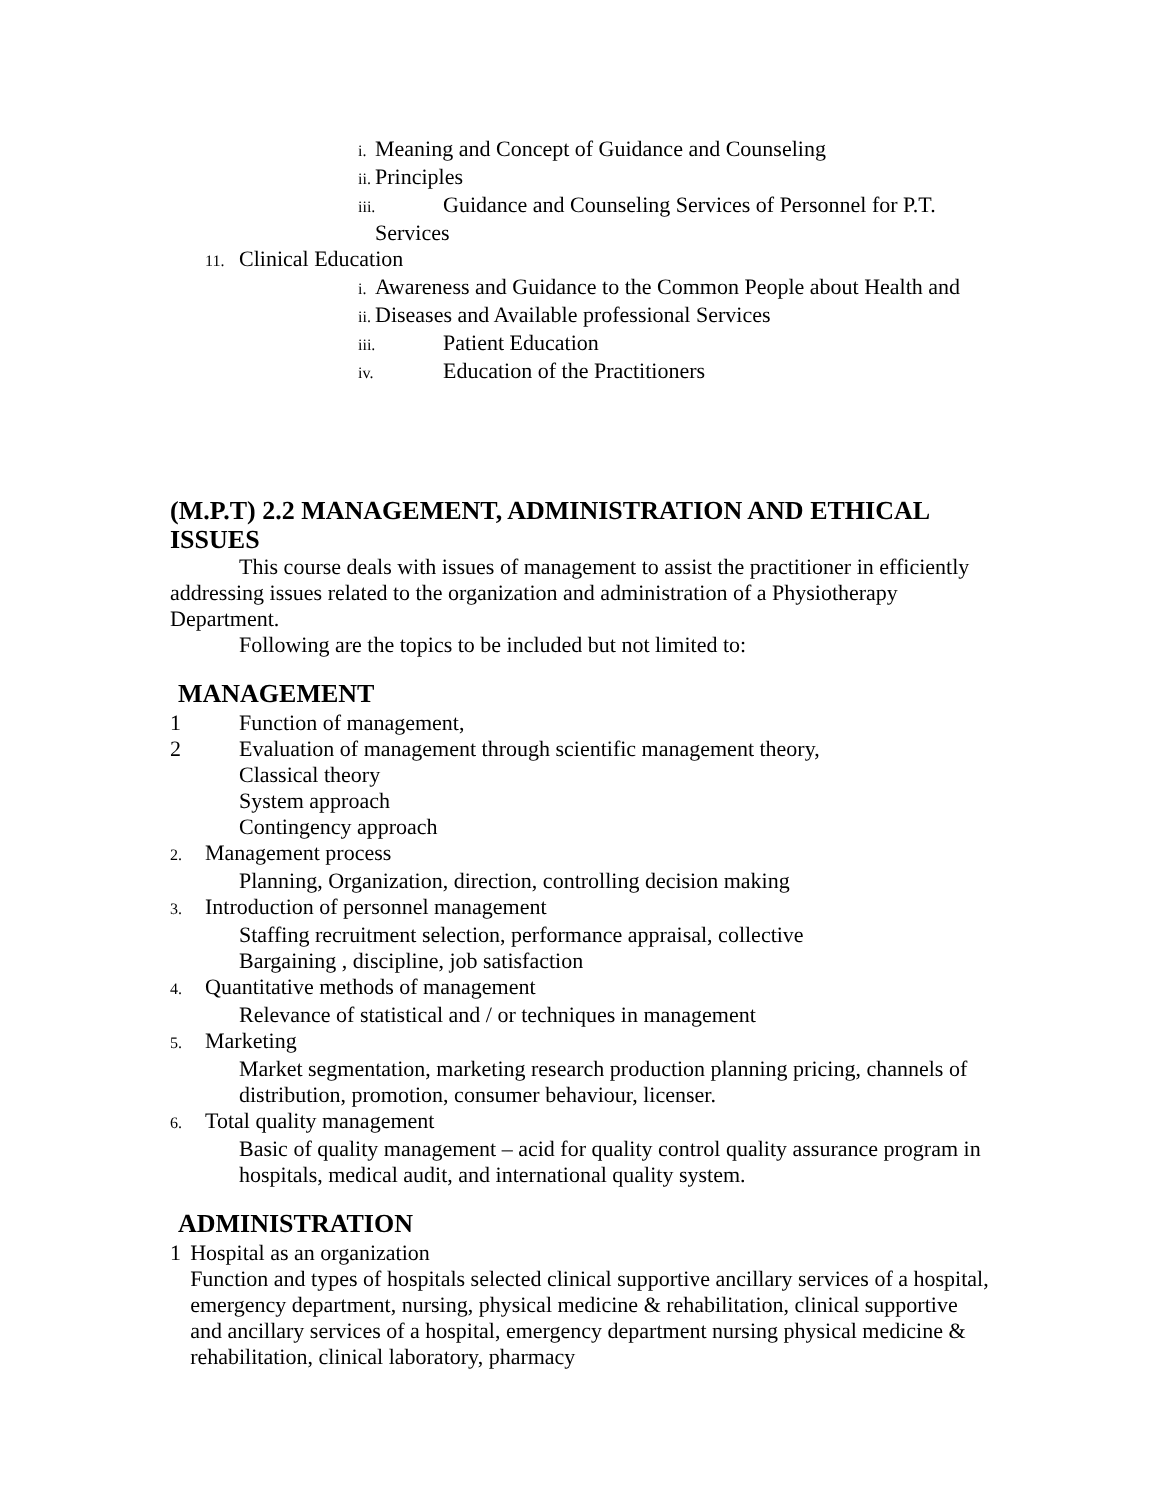i. Meaning and Concept of Guidance and Counseling
ii. Principles
iii. Guidance and Counseling Services of Personnel for P.T.
Services
11. Clinical Education
i. Awareness and Guidance to the Common People about Health and
ii. Diseases and Available professional Services
iii. Patient Education
iv. Education of the Practitioners
(M.P.T) 2.2 MANAGEMENT, ADMINISTRATION AND ETHICAL ISSUES
This course deals with issues of management to assist the practitioner in efficiently addressing issues related to the organization and administration of a Physiotherapy Department.
Following are the topics to be included but not limited to:
MANAGEMENT
1 Function of management,
2 Evaluation of management through scientific management theory,
Classical theory
System approach
Contingency approach
2. Management process
Planning, Organization, direction, controlling decision making
3. Introduction of personnel management
Staffing recruitment selection, performance appraisal, collective
Bargaining , discipline, job satisfaction
4. Quantitative methods of management
Relevance of statistical and / or techniques in management
5. Marketing
Market segmentation, marketing research production planning pricing, channels of distribution, promotion, consumer behaviour, licenser.
6. Total quality management
Basic of quality management – acid for quality control quality assurance program in hospitals, medical audit, and international quality system.
ADMINISTRATION
1 Hospital as an organization
Function and types of hospitals selected clinical supportive ancillary services of a hospital, emergency department, nursing, physical medicine & rehabilitation, clinical supportive and ancillary services of a hospital, emergency department nursing physical medicine & rehabilitation, clinical laboratory, pharmacy